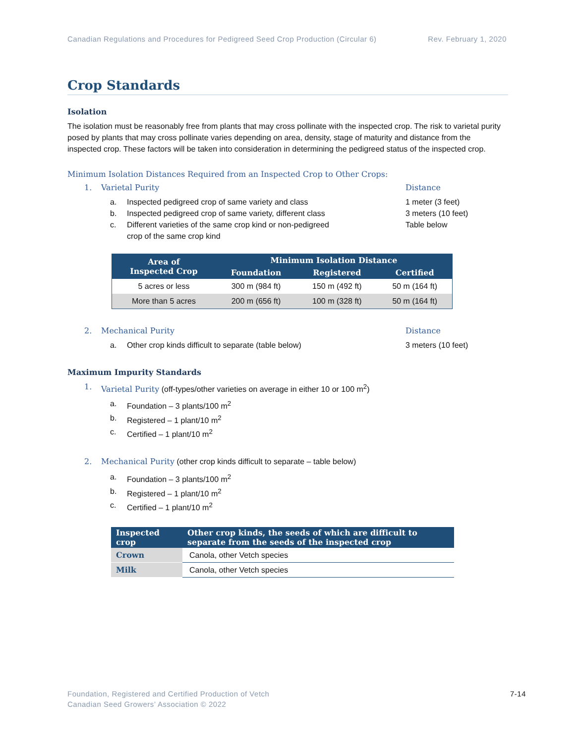Canadian Regulations and Procedures for Pedigreed Seed Crop Production (Circular 6)
Rev. February 1, 2020
Crop Standards
Isolation
The isolation must be reasonably free from plants that may cross pollinate with the inspected crop. The risk to varietal purity posed by plants that may cross pollinate varies depending on area, density, stage of maturity and distance from the inspected crop. These factors will be taken into consideration in determining the pedigreed status of the inspected crop.
Minimum Isolation Distances Required from an Inspected Crop to Other Crops:
1. Varietal Purity Distance
a. Inspected pedigreed crop of same variety and class 1 meter (3 feet)
b. Inspected pedigreed crop of same variety, different class 3 meters (10 feet)
c. Different varieties of the same crop kind or non-pedigreed
crop of the same crop kind
Table below
| Area of Inspected Crop | Minimum Isolation Distance | | |
| --- | --- | --- | --- |
| | Foundation | Registered | Certified |
| 5 acres or less | 300 m (984 ft) | 150 m (492 ft) | 50 m (164 ft) |
| More than 5 acres | 200 m (656 ft) | 100 m (328 ft) | 50 m (164 ft) |
2. Mechanical Purity Distance
a. Other crop kinds difficult to separate (table below) 3 meters (10 feet)
Maximum Impurity Standards
1. Varietal Purity (off-types/other varieties on average in either 10 or 100 m<sup>2</sup>)
a. Foundation – 3 plants/100 m<sup>2</sup>
b. Registered – 1 plant/10 m<sup>2</sup>
c. Certified – 1 plant/10 m<sup>2</sup>
2. Mechanical Purity (other crop kinds difficult to separate – table below)
a. Foundation – 3 plants/100 m<sup>2</sup>
b. Registered – 1 plant/10 m<sup>2</sup>
c. Certified – 1 plant/10 m<sup>2</sup>
| Inspected crop | Other crop kinds, the seeds of which are difficult to separate from the seeds of the inspected crop |
| --- | --- |
| Crown | Canola, other Vetch species |
| Milk | Canola, other Vetch species |
Foundation, Registered and Certified Production of Vetch
Canadian Seed Growers’ Association © 2022
7-14